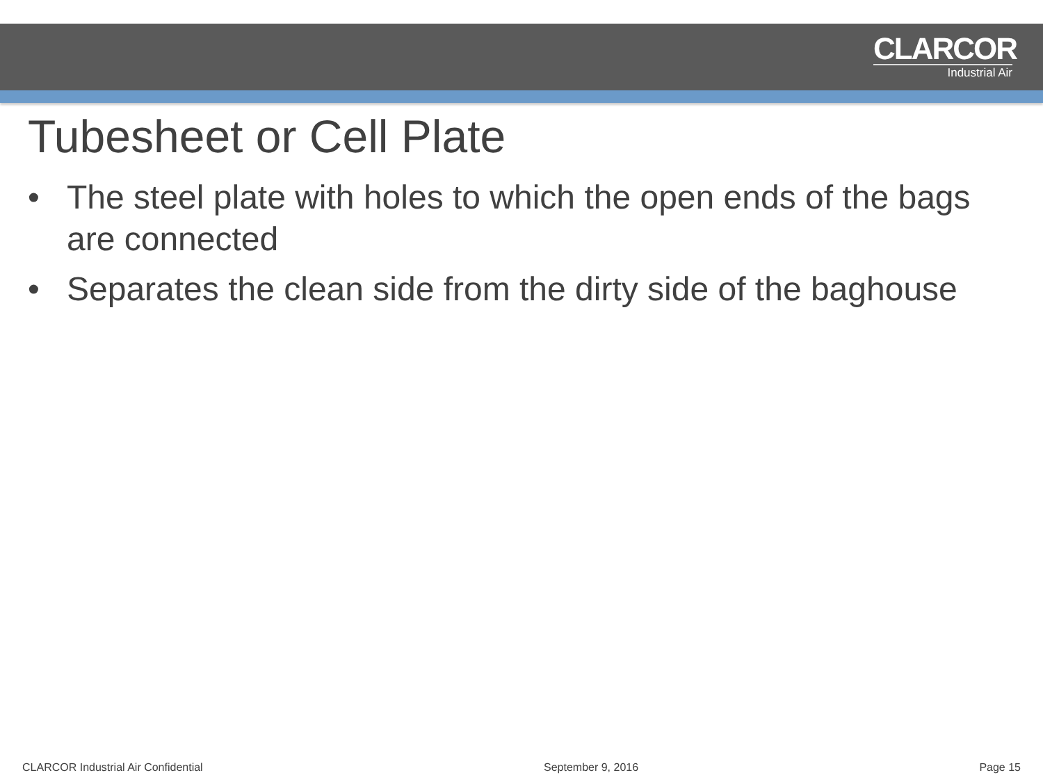CLARCOR
Industrial Air
Tubesheet or Cell Plate
• The steel plate with holes to which the open ends of the bags are connected
• Separates the clean side from the dirty side of the baghouse
CLARCOR Industrial Air Confidential September 9, 2016 Page 15